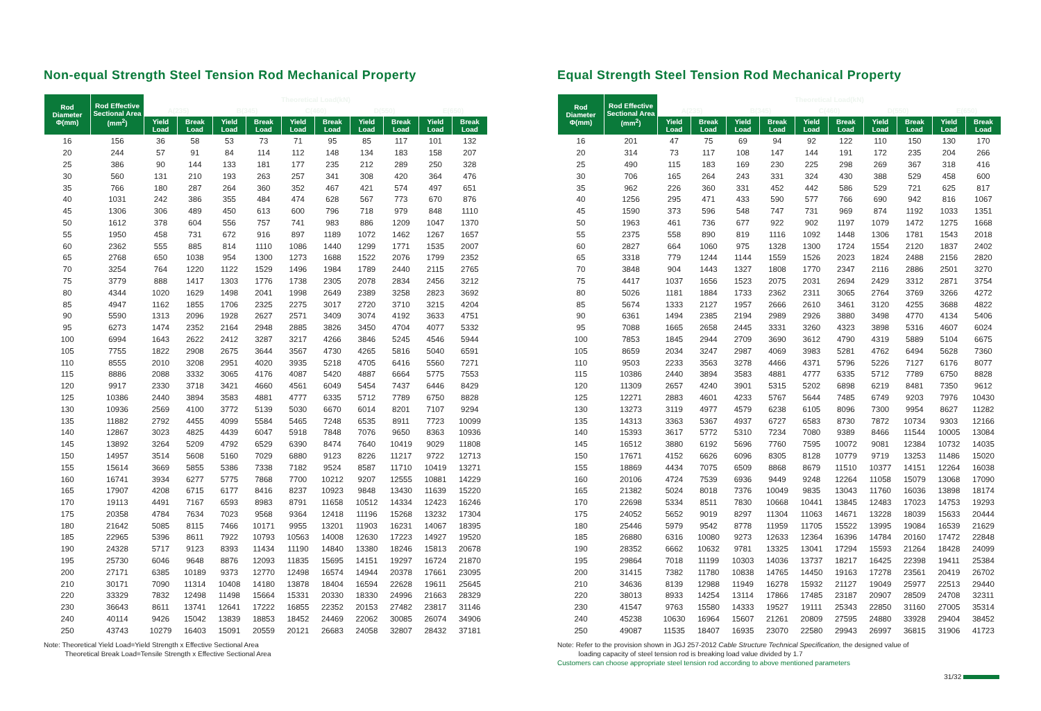Non-equal Strength Steel Tension Rod Mechanical Property
| Rod Diameter Φ(mm) | Rod Effective Sectional Area (mm<sup>2</sup>) | Theoretical Load(kN) | | | | | | | | | |
| --- | --- | --- | --- | --- | --- | --- | --- | --- | --- | --- | --- |
| | | A(235) | | B(345) | | C(460) | | D(550) | | E(650) | |
| | | Yield Load | Break Load | Yield Load | Break Load | Yield Load | Break Load | Yield Load | Break Load | Yield Load | Break Load |
| 16 | 156 | 36 | 58 | 53 | 73 | 71 | 95 | 85 | 117 | 101 | 132 |
| 20 | 244 | 57 | 91 | 84 | 114 | 112 | 148 | 134 | 183 | 158 | 207 |
| 25 | 386 | 90 | 144 | 133 | 181 | 177 | 235 | 212 | 289 | 250 | 328 |
| 30 | 560 | 131 | 210 | 193 | 263 | 257 | 341 | 308 | 420 | 364 | 476 |
| 35 | 766 | 180 | 287 | 264 | 360 | 352 | 467 | 421 | 574 | 497 | 651 |
| 40 | 1031 | 242 | 386 | 355 | 484 | 474 | 628 | 567 | 773 | 670 | 876 |
| 45 | 1306 | 306 | 489 | 450 | 613 | 600 | 796 | 718 | 979 | 848 | 1110 |
| 50 | 1612 | 378 | 604 | 556 | 757 | 741 | 983 | 886 | 1209 | 1047 | 1370 |
| 55 | 1950 | 458 | 731 | 672 | 916 | 897 | 1189 | 1072 | 1462 | 1267 | 1657 |
| 60 | 2362 | 555 | 885 | 814 | 1110 | 1086 | 1440 | 1299 | 1771 | 1535 | 2007 |
| 65 | 2768 | 650 | 1038 | 954 | 1300 | 1273 | 1688 | 1522 | 2076 | 1799 | 2352 |
| 70 | 3254 | 764 | 1220 | 1122 | 1529 | 1496 | 1984 | 1789 | 2440 | 2115 | 2765 |
| 75 | 3779 | 888 | 1417 | 1303 | 1776 | 1738 | 2305 | 2078 | 2834 | 2456 | 3212 |
| 80 | 4344 | 1020 | 1629 | 1498 | 2041 | 1998 | 2649 | 2389 | 3258 | 2823 | 3692 |
| 85 | 4947 | 1162 | 1855 | 1706 | 2325 | 2275 | 3017 | 2720 | 3710 | 3215 | 4204 |
| 90 | 5590 | 1313 | 2096 | 1928 | 2627 | 2571 | 3409 | 3074 | 4192 | 3633 | 4751 |
| 95 | 6273 | 1474 | 2352 | 2164 | 2948 | 2885 | 3826 | 3450 | 4704 | 4077 | 5332 |
| 100 | 6994 | 1643 | 2622 | 2412 | 3287 | 3217 | 4266 | 3846 | 5245 | 4546 | 5944 |
| 105 | 7755 | 1822 | 2908 | 2675 | 3644 | 3567 | 4730 | 4265 | 5816 | 5040 | 6591 |
| 110 | 8555 | 2010 | 3208 | 2951 | 4020 | 3935 | 5218 | 4705 | 6416 | 5560 | 7271 |
| 115 | 8886 | 2088 | 3332 | 3065 | 4176 | 4087 | 5420 | 4887 | 6664 | 5775 | 7553 |
| 120 | 9917 | 2330 | 3718 | 3421 | 4660 | 4561 | 6049 | 5454 | 7437 | 6446 | 8429 |
| 125 | 10386 | 2440 | 3894 | 3583 | 4881 | 4777 | 6335 | 5712 | 7789 | 6750 | 8828 |
| 130 | 10936 | 2569 | 4100 | 3772 | 5139 | 5030 | 6670 | 6014 | 8201 | 7107 | 9294 |
| 135 | 11882 | 2792 | 4455 | 4099 | 5584 | 5465 | 7248 | 6535 | 8911 | 7723 | 10099 |
| 140 | 12867 | 3023 | 4825 | 4439 | 6047 | 5918 | 7848 | 7076 | 9650 | 8363 | 10936 |
| 145 | 13892 | 3264 | 5209 | 4792 | 6529 | 6390 | 8474 | 7640 | 10419 | 9029 | 11808 |
| 150 | 14957 | 3514 | 5608 | 5160 | 7029 | 6880 | 9123 | 8226 | 11217 | 9722 | 12713 |
| 155 | 15614 | 3669 | 5855 | 5386 | 7338 | 7182 | 9524 | 8587 | 11710 | 10419 | 13271 |
| 160 | 16741 | 3934 | 6277 | 5775 | 7868 | 7700 | 10212 | 9207 | 12555 | 10881 | 14229 |
| 165 | 17907 | 4208 | 6715 | 6177 | 8416 | 8237 | 10923 | 9848 | 13430 | 11639 | 15220 |
| 170 | 19113 | 4491 | 7167 | 6593 | 8983 | 8791 | 11658 | 10512 | 14334 | 12423 | 16246 |
| 175 | 20358 | 4784 | 7634 | 7023 | 9568 | 9364 | 12418 | 11196 | 15268 | 13232 | 17304 |
| 180 | 21642 | 5085 | 8115 | 7466 | 10171 | 9955 | 13201 | 11903 | 16231 | 14067 | 18395 |
| 185 | 22965 | 5396 | 8611 | 7922 | 10793 | 10563 | 14008 | 12630 | 17223 | 14927 | 19520 |
| 190 | 24328 | 5717 | 9123 | 8393 | 11434 | 11190 | 14840 | 13380 | 18246 | 15813 | 20678 |
| 195 | 25730 | 6046 | 9648 | 8876 | 12093 | 11835 | 15695 | 14151 | 19297 | 16724 | 21870 |
| 200 | 27171 | 6385 | 10189 | 9373 | 12770 | 12498 | 16574 | 14944 | 20378 | 17661 | 23095 |
| 210 | 30171 | 7090 | 11314 | 10408 | 14180 | 13878 | 18404 | 16594 | 22628 | 19611 | 25645 |
| 220 | 33329 | 7832 | 12498 | 11498 | 15664 | 15331 | 20330 | 18330 | 24996 | 21663 | 28329 |
| 230 | 36643 | 8611 | 13741 | 12641 | 17222 | 16855 | 22352 | 20153 | 27482 | 23817 | 31146 |
| 240 | 40114 | 9426 | 15042 | 13839 | 18853 | 18452 | 24469 | 22062 | 30085 | 26074 | 34906 |
| 250 | 43743 | 10279 | 16403 | 15091 | 20559 | 20121 | 26683 | 24058 | 32807 | 28432 | 37181 |
Note: Theoretical Yield Load=Yield Strength x Effective Sectional Area
Theoretical Break Load=Tensile Strength x Effective Sectional Area
Equal Strength Steel Tension Rod Mechanical Property
| Rod Diameter Φ(mm) | Rod Effective Sectional Area (mm<sup>2</sup>) | Theoretical Load(kN) | | | | | | | | | |
| --- | --- | --- | --- | --- | --- | --- | --- | --- | --- | --- | --- |
| | | A(235) | | B(345) | | C(460) | | D(550) | | E(650) | |
| | | Yield Load | Break Load | Yield Load | Break Load | Yield Load | Break Load | Yield Load | Break Load | Yield Load | Break Load |
| 16 | 201 | 47 | 75 | 69 | 94 | 92 | 122 | 110 | 150 | 130 | 170 |
| 20 | 314 | 73 | 117 | 108 | 147 | 144 | 191 | 172 | 235 | 204 | 266 |
| 25 | 490 | 115 | 183 | 169 | 230 | 225 | 298 | 269 | 367 | 318 | 416 |
| 30 | 706 | 165 | 264 | 243 | 331 | 324 | 430 | 388 | 529 | 458 | 600 |
| 35 | 962 | 226 | 360 | 331 | 452 | 442 | 586 | 529 | 721 | 625 | 817 |
| 40 | 1256 | 295 | 471 | 433 | 590 | 577 | 766 | 690 | 942 | 816 | 1067 |
| 45 | 1590 | 373 | 596 | 548 | 747 | 731 | 969 | 874 | 1192 | 1033 | 1351 |
| 50 | 1963 | 461 | 736 | 677 | 922 | 902 | 1197 | 1079 | 1472 | 1275 | 1668 |
| 55 | 2375 | 558 | 890 | 819 | 1116 | 1092 | 1448 | 1306 | 1781 | 1543 | 2018 |
| 60 | 2827 | 664 | 1060 | 975 | 1328 | 1300 | 1724 | 1554 | 2120 | 1837 | 2402 |
| 65 | 3318 | 779 | 1244 | 1144 | 1559 | 1526 | 2023 | 1824 | 2488 | 2156 | 2820 |
| 70 | 3848 | 904 | 1443 | 1327 | 1808 | 1770 | 2347 | 2116 | 2886 | 2501 | 3270 |
| 75 | 4417 | 1037 | 1656 | 1523 | 2075 | 2031 | 2694 | 2429 | 3312 | 2871 | 3754 |
| 80 | 5026 | 1181 | 1884 | 1733 | 2362 | 2311 | 3065 | 2764 | 3769 | 3266 | 4272 |
| 85 | 5674 | 1333 | 2127 | 1957 | 2666 | 2610 | 3461 | 3120 | 4255 | 3688 | 4822 |
| 90 | 6361 | 1494 | 2385 | 2194 | 2989 | 2926 | 3880 | 3498 | 4770 | 4134 | 5406 |
| 95 | 7088 | 1665 | 2658 | 2445 | 3331 | 3260 | 4323 | 3898 | 5316 | 4607 | 6024 |
| 100 | 7853 | 1845 | 2944 | 2709 | 3690 | 3612 | 4790 | 4319 | 5889 | 5104 | 6675 |
| 105 | 8659 | 2034 | 3247 | 2987 | 4069 | 3983 | 5281 | 4762 | 6494 | 5628 | 7360 |
| 110 | 9503 | 2233 | 3563 | 3278 | 4466 | 4371 | 5796 | 5226 | 7127 | 6176 | 8077 |
| 115 | 10386 | 2440 | 3894 | 3583 | 4881 | 4777 | 6335 | 5712 | 7789 | 6750 | 8828 |
| 120 | 11309 | 2657 | 4240 | 3901 | 5315 | 5202 | 6898 | 6219 | 8481 | 7350 | 9612 |
| 125 | 12271 | 2883 | 4601 | 4233 | 5767 | 5644 | 7485 | 6749 | 9203 | 7976 | 10430 |
| 130 | 13273 | 3119 | 4977 | 4579 | 6238 | 6105 | 8096 | 7300 | 9954 | 8627 | 11282 |
| 135 | 14313 | 3363 | 5367 | 4937 | 6727 | 6583 | 8730 | 7872 | 10734 | 9303 | 12166 |
| 140 | 15393 | 3617 | 5772 | 5310 | 7234 | 7080 | 9389 | 8466 | 11544 | 10005 | 13084 |
| 145 | 16512 | 3880 | 6192 | 5696 | 7760 | 7595 | 10072 | 9081 | 12384 | 10732 | 14035 |
| 150 | 17671 | 4152 | 6626 | 6096 | 8305 | 8128 | 10779 | 9719 | 13253 | 11486 | 15020 |
| 155 | 18869 | 4434 | 7075 | 6509 | 8868 | 8679 | 11510 | 10377 | 14151 | 12264 | 16038 |
| 160 | 20106 | 4724 | 7539 | 6936 | 9449 | 9248 | 12264 | 11058 | 15079 | 13068 | 17090 |
| 165 | 21382 | 5024 | 8018 | 7376 | 10049 | 9835 | 13043 | 11760 | 16036 | 13898 | 18174 |
| 170 | 22698 | 5334 | 8511 | 7830 | 10668 | 10441 | 13845 | 12483 | 17023 | 14753 | 19293 |
| 175 | 24052 | 5652 | 9019 | 8297 | 11304 | 11063 | 14671 | 13228 | 18039 | 15633 | 20444 |
| 180 | 25446 | 5979 | 9542 | 8778 | 11959 | 11705 | 15522 | 13995 | 19084 | 16539 | 21629 |
| 185 | 26880 | 6316 | 10080 | 9273 | 12633 | 12364 | 16396 | 14784 | 20160 | 17472 | 22848 |
| 190 | 28352 | 6662 | 10632 | 9781 | 13325 | 13041 | 17294 | 15593 | 21264 | 18428 | 24099 |
| 195 | 29864 | 7018 | 11199 | 10303 | 14036 | 13737 | 18217 | 16425 | 22398 | 19411 | 25384 |
| 200 | 31415 | 7382 | 11780 | 10838 | 14765 | 14450 | 19163 | 17278 | 23561 | 20419 | 26702 |
| 210 | 34636 | 8139 | 12988 | 11949 | 16278 | 15932 | 21127 | 19049 | 25977 | 22513 | 29440 |
| 220 | 38013 | 8933 | 14254 | 13114 | 17866 | 17485 | 23187 | 20907 | 28509 | 24708 | 32311 |
| 230 | 41547 | 9763 | 15580 | 14333 | 19527 | 19111 | 25343 | 22850 | 31160 | 27005 | 35314 |
| 240 | 45238 | 10630 | 16964 | 15607 | 21261 | 20809 | 27595 | 24880 | 33928 | 29404 | 38452 |
| 250 | 49087 | 11535 | 18407 | 16935 | 23070 | 22580 | 29943 | 26997 | 36815 | 31906 | 41723 |
Note: Refer to the provision shown in JGJ 257-2012 Cable Structure Technical Specification, the designed value of
loading capacity of steel tension rod is breaking load value divided by 1.7
Customers can choose appropriate steel tension rod according to above mentioned parameters
31/32